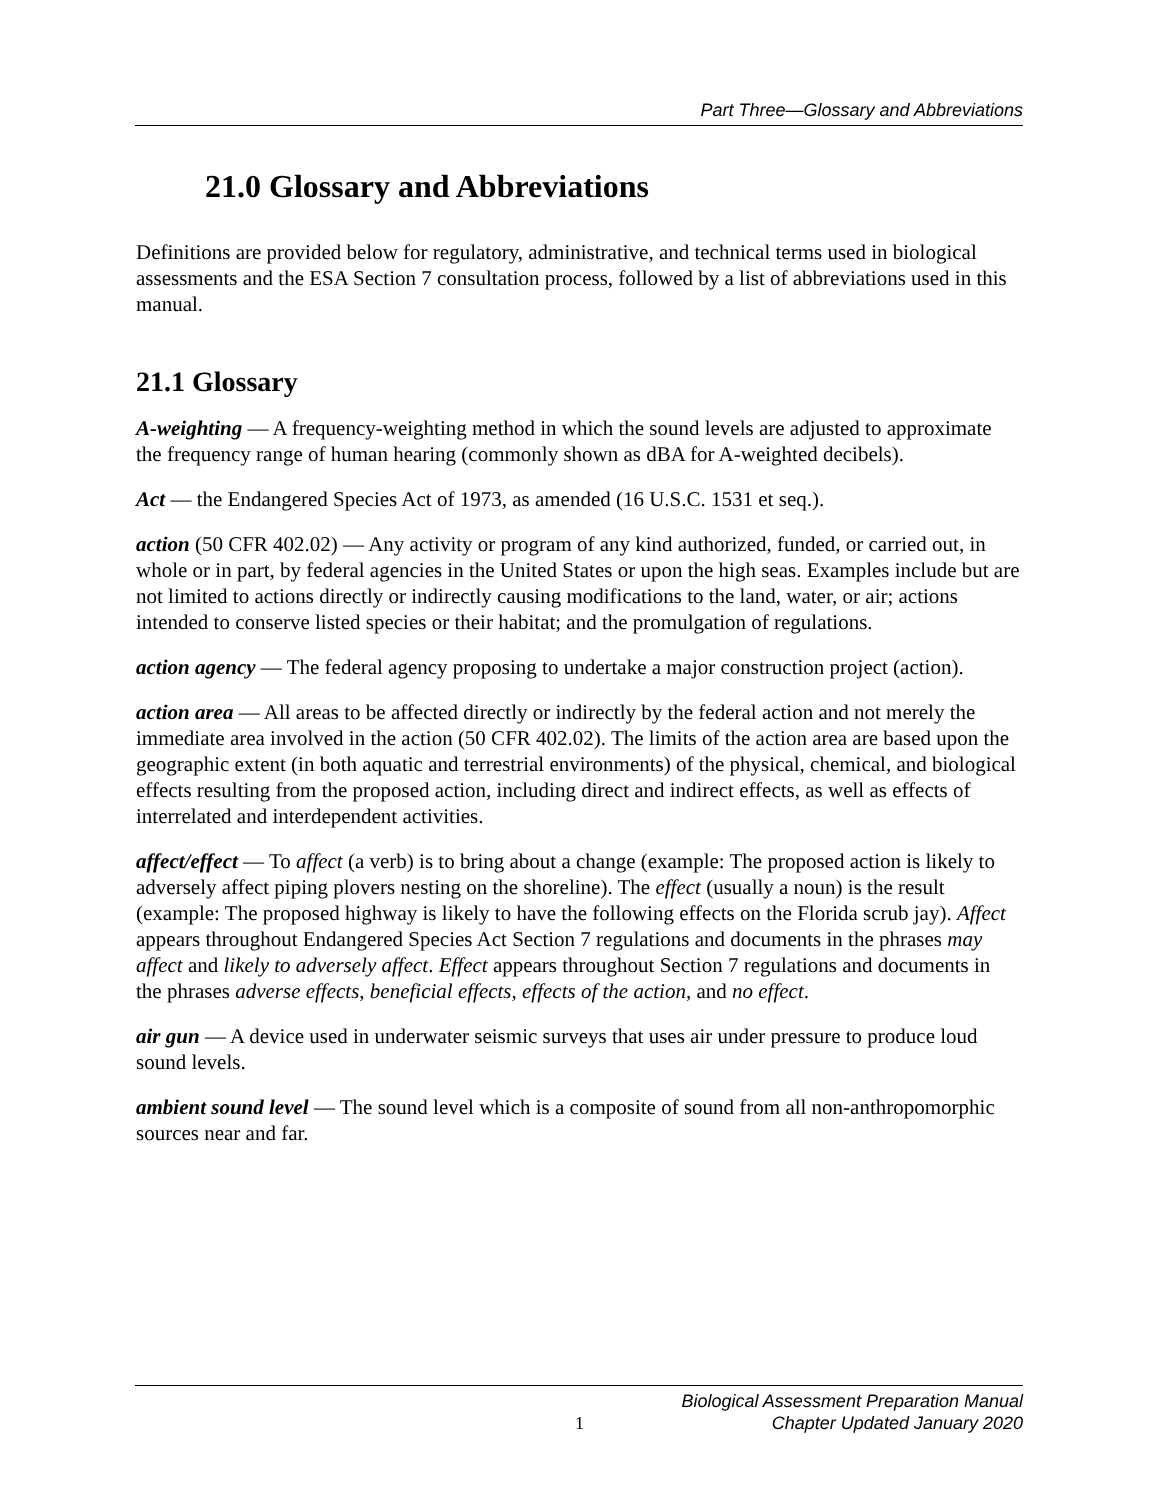Part Three—Glossary and Abbreviations
21.0 Glossary and Abbreviations
Definitions are provided below for regulatory, administrative, and technical terms used in biological assessments and the ESA Section 7 consultation process, followed by a list of abbreviations used in this manual.
21.1 Glossary
A-weighting — A frequency-weighting method in which the sound levels are adjusted to approximate the frequency range of human hearing (commonly shown as dBA for A-weighted decibels).
Act — the Endangered Species Act of 1973, as amended (16 U.S.C. 1531 et seq.).
action (50 CFR 402.02) — Any activity or program of any kind authorized, funded, or carried out, in whole or in part, by federal agencies in the United States or upon the high seas. Examples include but are not limited to actions directly or indirectly causing modifications to the land, water, or air; actions intended to conserve listed species or their habitat; and the promulgation of regulations.
action agency — The federal agency proposing to undertake a major construction project (action).
action area — All areas to be affected directly or indirectly by the federal action and not merely the immediate area involved in the action (50 CFR 402.02). The limits of the action area are based upon the geographic extent (in both aquatic and terrestrial environments) of the physical, chemical, and biological effects resulting from the proposed action, including direct and indirect effects, as well as effects of interrelated and interdependent activities.
affect/effect — To affect (a verb) is to bring about a change (example: The proposed action is likely to adversely affect piping plovers nesting on the shoreline). The effect (usually a noun) is the result (example: The proposed highway is likely to have the following effects on the Florida scrub jay). Affect appears throughout Endangered Species Act Section 7 regulations and documents in the phrases may affect and likely to adversely affect. Effect appears throughout Section 7 regulations and documents in the phrases adverse effects, beneficial effects, effects of the action, and no effect.
air gun — A device used in underwater seismic surveys that uses air under pressure to produce loud sound levels.
ambient sound level — The sound level which is a composite of sound from all non-anthropomorphic sources near and far.
1
Biological Assessment Preparation Manual
Chapter Updated January 2020